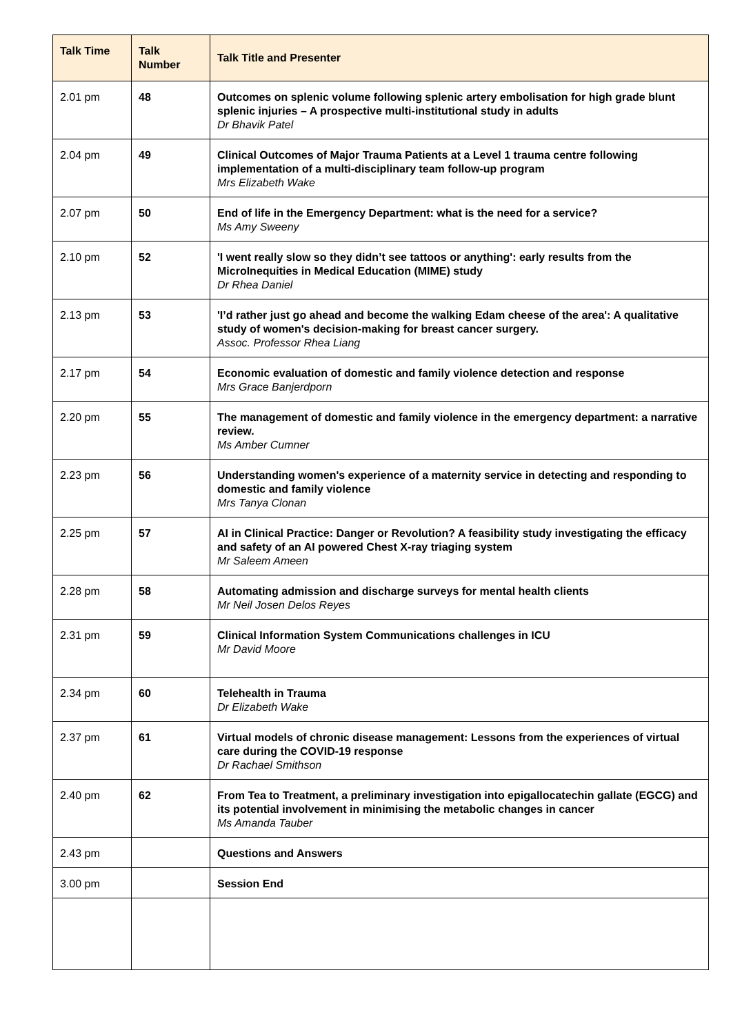| Talk Time | Talk Number | Talk Title and Presenter |
| --- | --- | --- |
| 2.01 pm | 48 | Outcomes on splenic volume following splenic artery embolisation for high grade blunt splenic injuries – A prospective multi-institutional study in adults Dr Bhavik Patel |
| 2.04 pm | 49 | Clinical Outcomes of Major Trauma Patients at a Level 1 trauma centre following implementation of a multi-disciplinary team follow-up program Mrs Elizabeth Wake |
| 2.07 pm | 50 | End of life in the Emergency Department: what is the need for a service? Ms Amy Sweeny |
| 2.10 pm | 52 | 'I went really slow so they didn’t see tattoos or anything': early results from the MicroInequities in Medical Education (MIME) study Dr Rhea Daniel |
| 2.13 pm | 53 | 'I’d rather just go ahead and become the walking Edam cheese of the area': A qualitative study of women's decision-making for breast cancer surgery. Assoc. Professor Rhea Liang |
| 2.17 pm | 54 | Economic evaluation of domestic and family violence detection and response Mrs Grace Banjerdporn |
| 2.20 pm | 55 | The management of domestic and family violence in the emergency department: a narrative review. Ms Amber Cumner |
| 2.23 pm | 56 | Understanding women's experience of a maternity service in detecting and responding to domestic and family violence Mrs Tanya Clonan |
| 2.25 pm | 57 | AI in Clinical Practice: Danger or Revolution? A feasibility study investigating the efficacy and safety of an AI powered Chest X-ray triaging system Mr Saleem Ameen |
| 2.28 pm | 58 | Automating admission and discharge surveys for mental health clients Mr Neil Josen Delos Reyes |
| 2.31 pm | 59 | Clinical Information System Communications challenges in ICU Mr David Moore |
| 2.34 pm | 60 | Telehealth in Trauma Dr Elizabeth Wake |
| 2.37 pm | 61 | Virtual models of chronic disease management: Lessons from the experiences of virtual care during the COVID-19 response Dr Rachael Smithson |
| 2.40 pm | 62 | From Tea to Treatment, a preliminary investigation into epigallocatechin gallate (EGCG) and its potential involvement in minimising the metabolic changes in cancer Ms Amanda Tauber |
| 2.43 pm | | Questions and Answers |
| 3.00 pm | | Session End |